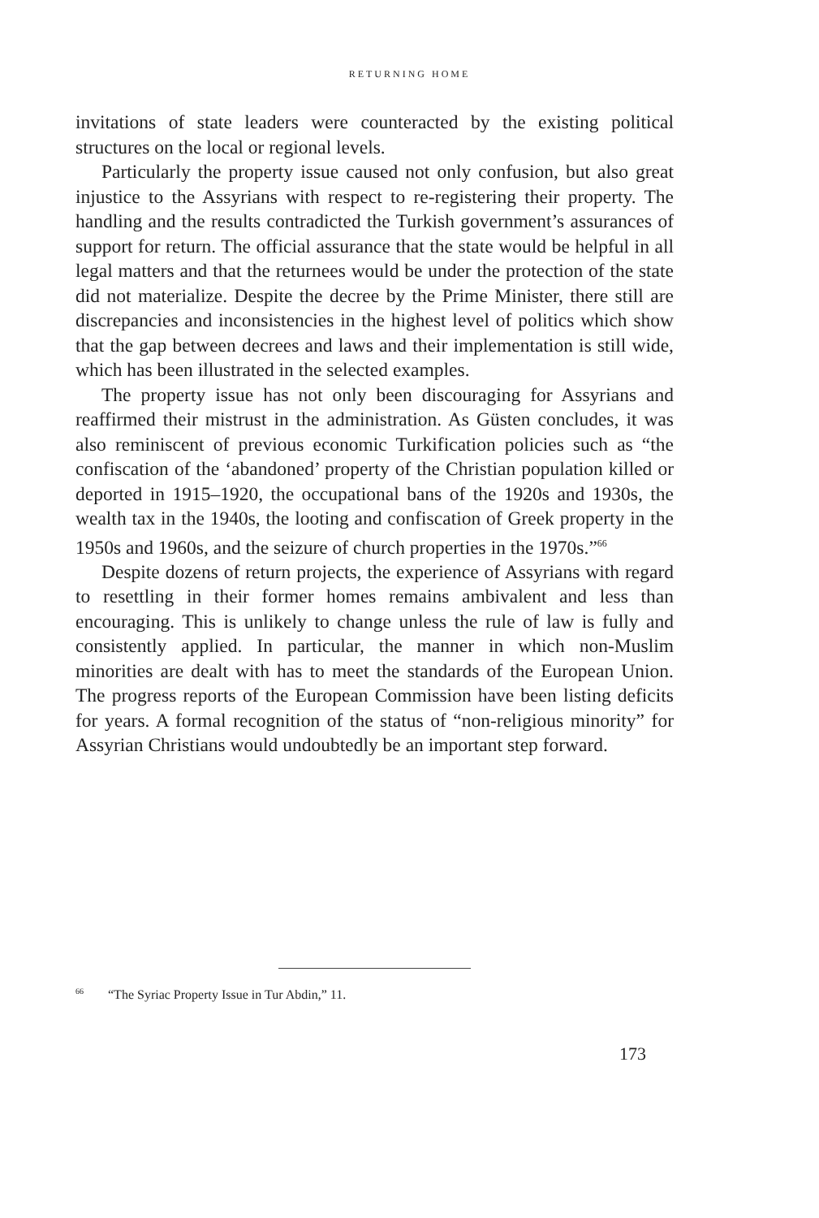RETURNING HOME
invitations of state leaders were counteracted by the existing political structures on the local or regional levels.
Particularly the property issue caused not only confusion, but also great injustice to the Assyrians with respect to re-registering their property. The handling and the results contradicted the Turkish government’s assurances of support for return. The official assurance that the state would be helpful in all legal matters and that the returnees would be under the protection of the state did not materialize. Despite the decree by the Prime Minister, there still are discrepancies and inconsistencies in the highest level of politics which show that the gap between decrees and laws and their implementation is still wide, which has been illustrated in the selected examples.
The property issue has not only been discouraging for Assyrians and reaffirmed their mistrust in the administration. As Güsten concludes, it was also reminiscent of previous economic Turkification policies such as “the confiscation of the ‘abandoned’ property of the Christian population killed or deported in 1915–1920, the occupational bans of the 1920s and 1930s, the wealth tax in the 1940s, the looting and confiscation of Greek property in the 1950s and 1960s, and the seizure of church properties in the 1970s.”<sup>66</sup>
Despite dozens of return projects, the experience of Assyrians with regard to resettling in their former homes remains ambivalent and less than encouraging. This is unlikely to change unless the rule of law is fully and consistently applied. In particular, the manner in which non-Muslim minorities are dealt with has to meet the standards of the European Union. The progress reports of the European Commission have been listing deficits for years. A formal recognition of the status of “non-religious minority” for Assyrian Christians would undoubtedly be an important step forward.
<sup>66</sup> “The Syriac Property Issue in Tur Abdin,” 11.
173